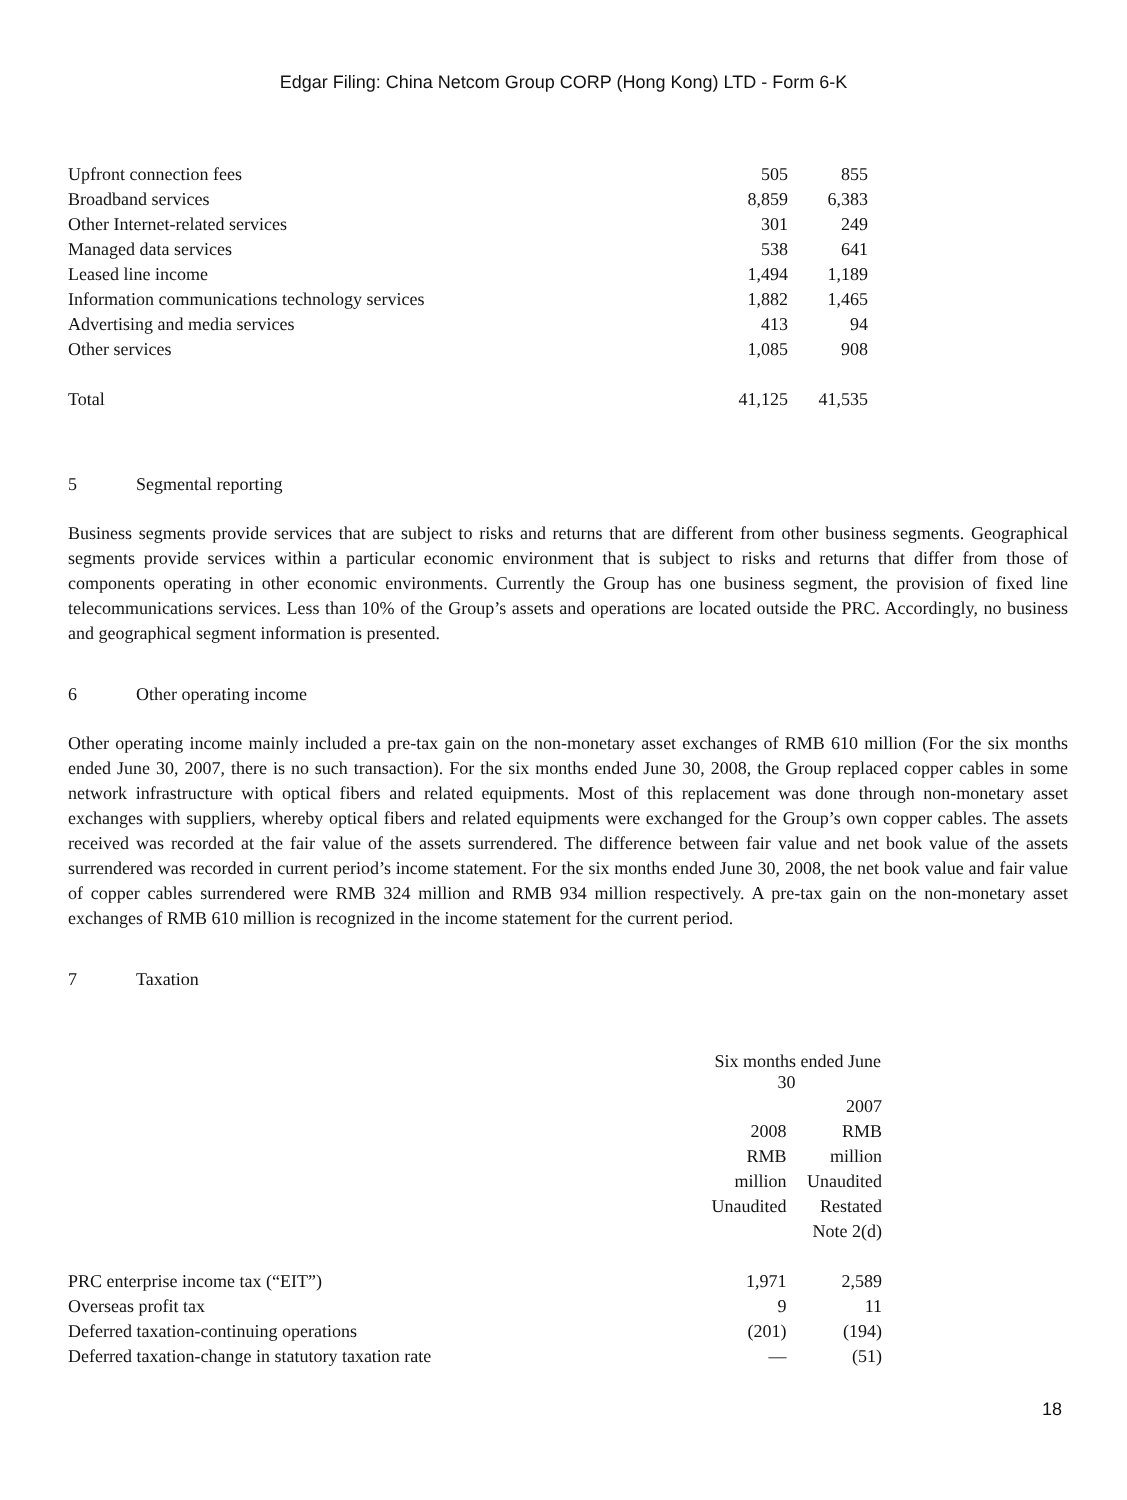Edgar Filing: China Netcom Group CORP (Hong Kong) LTD - Form 6-K
| Upfront connection fees | 505 | 855 |
| Broadband services | 8,859 | 6,383 |
| Other Internet-related services | 301 | 249 |
| Managed data services | 538 | 641 |
| Leased line income | 1,494 | 1,189 |
| Information communications technology services | 1,882 | 1,465 |
| Advertising and media services | 413 | 94 |
| Other services | 1,085 | 908 |
| Total | 41,125 | 41,535 |
5 Segmental reporting
Business segments provide services that are subject to risks and returns that are different from other business segments. Geographical segments provide services within a particular economic environment that is subject to risks and returns that differ from those of components operating in other economic environments. Currently the Group has one business segment, the provision of fixed line telecommunications services. Less than 10% of the Group’s assets and operations are located outside the PRC. Accordingly, no business and geographical segment information is presented.
6 Other operating income
Other operating income mainly included a pre-tax gain on the non-monetary asset exchanges of RMB 610 million (For the six months ended June 30, 2007, there is no such transaction). For the six months ended June 30, 2008, the Group replaced copper cables in some network infrastructure with optical fibers and related equipments. Most of this replacement was done through non-monetary asset exchanges with suppliers, whereby optical fibers and related equipments were exchanged for the Group’s own copper cables. The assets received was recorded at the fair value of the assets surrendered. The difference between fair value and net book value of the assets surrendered was recorded in current period’s income statement. For the six months ended June 30, 2008, the net book value and fair value of copper cables surrendered were RMB 324 million and RMB 934 million respectively. A pre-tax gain on the non-monetary asset exchanges of RMB 610 million is recognized in the income statement for the current period.
7 Taxation
| | Six months ended June 30 | |
| | 2008 RMB million Unaudited | 2007 RMB million Unaudited Restated Note 2(d) |
| PRC enterprise income tax (“EIT”) | 1,971 | 2,589 |
| Overseas profit tax | 9 | 11 |
| Deferred taxation-continuing operations | (201) | (194) |
| Deferred taxation-change in statutory taxation rate | — | (51) |
18